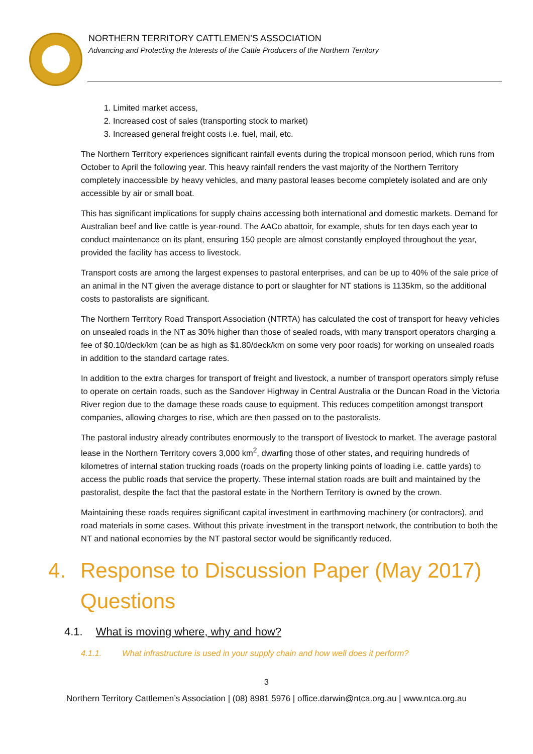NORTHERN TERRITORY CATTLEMEN’S ASSOCIATION
Advancing and Protecting the Interests of the Cattle Producers of the Northern Territory
1. Limited market access,
2. Increased cost of sales (transporting stock to market)
3. Increased general freight costs i.e. fuel, mail, etc.
The Northern Territory experiences significant rainfall events during the tropical monsoon period, which runs from October to April the following year. This heavy rainfall renders the vast majority of the Northern Territory completely inaccessible by heavy vehicles, and many pastoral leases become completely isolated and are only accessible by air or small boat.
This has significant implications for supply chains accessing both international and domestic markets. Demand for Australian beef and live cattle is year-round. The AACo abattoir, for example, shuts for ten days each year to conduct maintenance on its plant, ensuring 150 people are almost constantly employed throughout the year, provided the facility has access to livestock.
Transport costs are among the largest expenses to pastoral enterprises, and can be up to 40% of the sale price of an animal in the NT given the average distance to port or slaughter for NT stations is 1135km, so the additional costs to pastoralists are significant.
The Northern Territory Road Transport Association (NTRTA) has calculated the cost of transport for heavy vehicles on unsealed roads in the NT as 30% higher than those of sealed roads, with many transport operators charging a fee of $0.10/deck/km (can be as high as $1.80/deck/km on some very poor roads) for working on unsealed roads in addition to the standard cartage rates.
In addition to the extra charges for transport of freight and livestock, a number of transport operators simply refuse to operate on certain roads, such as the Sandover Highway in Central Australia or the Duncan Road in the Victoria River region due to the damage these roads cause to equipment. This reduces competition amongst transport companies, allowing charges to rise, which are then passed on to the pastoralists.
The pastoral industry already contributes enormously to the transport of livestock to market. The average pastoral lease in the Northern Territory covers 3,000 km<sup>2</sup>, dwarfing those of other states, and requiring hundreds of kilometres of internal station trucking roads (roads on the property linking points of loading i.e. cattle yards) to access the public roads that service the property. These internal station roads are built and maintained by the pastoralist, despite the fact that the pastoral estate in the Northern Territory is owned by the crown.
Maintaining these roads requires significant capital investment in earthmoving machinery (or contractors), and road materials in some cases. Without this private investment in the transport network, the contribution to both the NT and national economies by the NT pastoral sector would be significantly reduced.
4. Response to Discussion Paper (May 2017) Questions
4.1. What is moving where, why and how?
4.1.1. What infrastructure is used in your supply chain and how well does it perform?
3
Northern Territory Cattlemen’s Association | (08) 8981 5976 | office.darwin@ntca.org.au | www.ntca.org.au